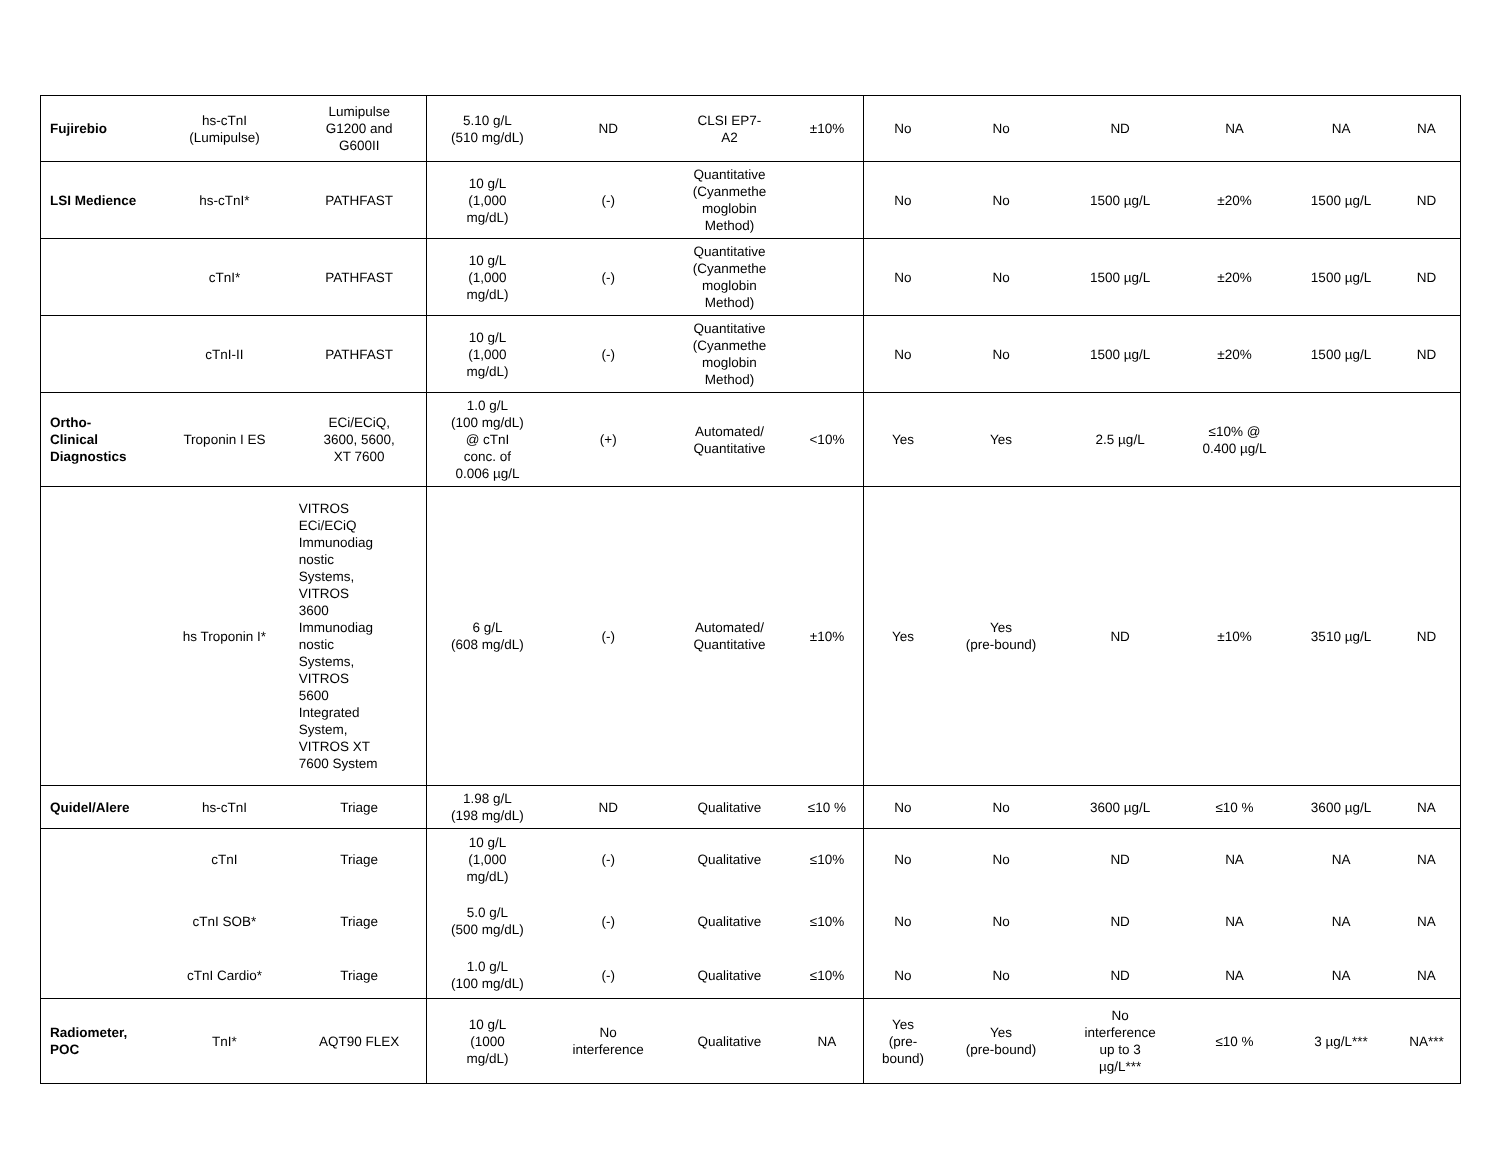| Fujirebio | hs-cTnI (Lumipulse) | Lumipulse G1200 and G600II | 5.10 g/L (510 mg/dL) | ND | CLSI EP7- A2 | ±10% | No | No | ND | NA | NA | NA |
| LSI Medience | hs-cTnI* | PATHFAST | 10 g/L (1,000 mg/dL) | (-) | Quantitative (Cyanmethe moglobin Method) | | No | No | 1500 µg/L | ±20% | 1500 µg/L | ND |
| | cTnI* | PATHFAST | 10 g/L (1,000 mg/dL) | (-) | Quantitative (Cyanmethe moglobin Method) | | No | No | 1500 µg/L | ±20% | 1500 µg/L | ND |
| | cTnI-II | PATHFAST | 10 g/L (1,000 mg/dL) | (-) | Quantitative (Cyanmethe moglobin Method) | | No | No | 1500 µg/L | ±20% | 1500 µg/L | ND |
| Ortho- Clinical Diagnostics | Troponin I ES | ECi/ECiQ, 3600, 5600, XT 7600 | 1.0 g/L (100 mg/dL) @ cTnI conc. of 0.006 µg/L | (+) | Automated/ Quantitative | <10% | Yes | Yes | 2.5 µg/L | ≤10% @ 0.400 µg/L | | |
| | hs Troponin I* | VITROS ECi/ECiQ Immunodiag nostic Systems, VITROS 3600 Immunodiag nostic Systems, VITROS 5600 Integrated System, VITROS XT 7600 System | 6 g/L (608 mg/dL) | (-) | Automated/ Quantitative | ±10% | Yes | Yes (pre-bound) | ND | ±10% | 3510 µg/L | ND |
| Quidel/Alere | hs-cTnI | Triage | 1.98 g/L (198 mg/dL) | ND | Qualitative | ≤10 % | No | No | 3600 µg/L | ≤10 % | 3600 µg/L | NA |
| | cTnI | Triage | 10 g/L (1,000 mg/dL) | (-) | Qualitative | ≤10% | No | No | ND | NA | NA | NA |
| | cTnI SOB* | Triage | 5.0 g/L (500 mg/dL) | (-) | Qualitative | ≤10% | No | No | ND | NA | NA | NA |
| | cTnI Cardio* | Triage | 1.0 g/L (100 mg/dL) | (-) | Qualitative | ≤10% | No | No | ND | NA | NA | NA |
| Radiometer, POC | TnI* | AQT90 FLEX | 10 g/L (1000 mg/dL) | No interference | Qualitative | NA | Yes (pre- bound) | Yes (pre-bound) | No interference up to 3 µg/L*** | ≤10 % | 3 µg/L*** | NA*** |